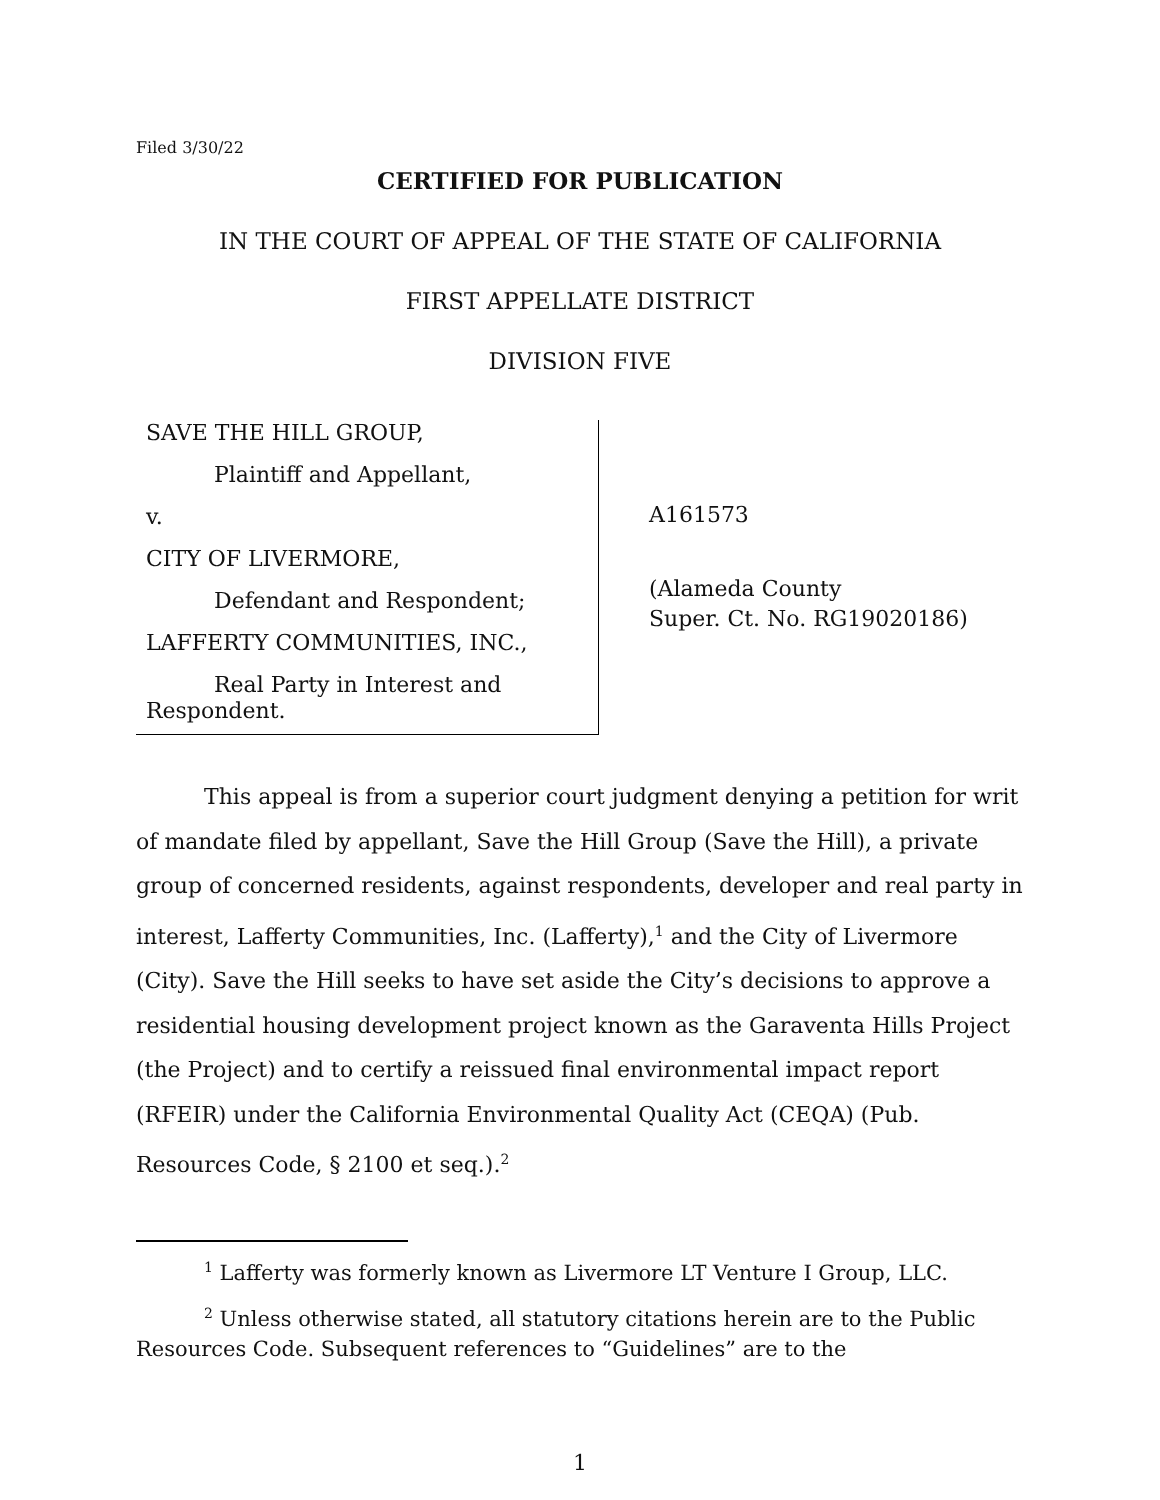Filed 3/30/22
CERTIFIED FOR PUBLICATION
IN THE COURT OF APPEAL OF THE STATE OF CALIFORNIA
FIRST APPELLATE DISTRICT
DIVISION FIVE
SAVE THE HILL GROUP,
Plaintiff and Appellant,
v.
CITY OF LIVERMORE,
Defendant and Respondent;
LAFFERTY COMMUNITIES, INC.,
Real Party in Interest and
Respondent.
A161573
(Alameda County
Super. Ct. No. RG19020186)
This appeal is from a superior court judgment denying a petition for writ of mandate filed by appellant, Save the Hill Group (Save the Hill), a private group of concerned residents, against respondents, developer and real party in interest, Lafferty Communities, Inc. (Lafferty),<sup>1</sup> and the City of Livermore (City). Save the Hill seeks to have set aside the City’s decisions to approve a residential housing development project known as the Garaventa Hills Project (the Project) and to certify a reissued final environmental impact report (RFEIR) under the California Environmental Quality Act (CEQA) (Pub. Resources Code, § 2100 et seq.).<sup>2</sup>
<sup>1</sup> Lafferty was formerly known as Livermore LT Venture I Group, LLC.
<sup>2</sup> Unless otherwise stated, all statutory citations herein are to the Public Resources Code. Subsequent references to “Guidelines” are to the
1